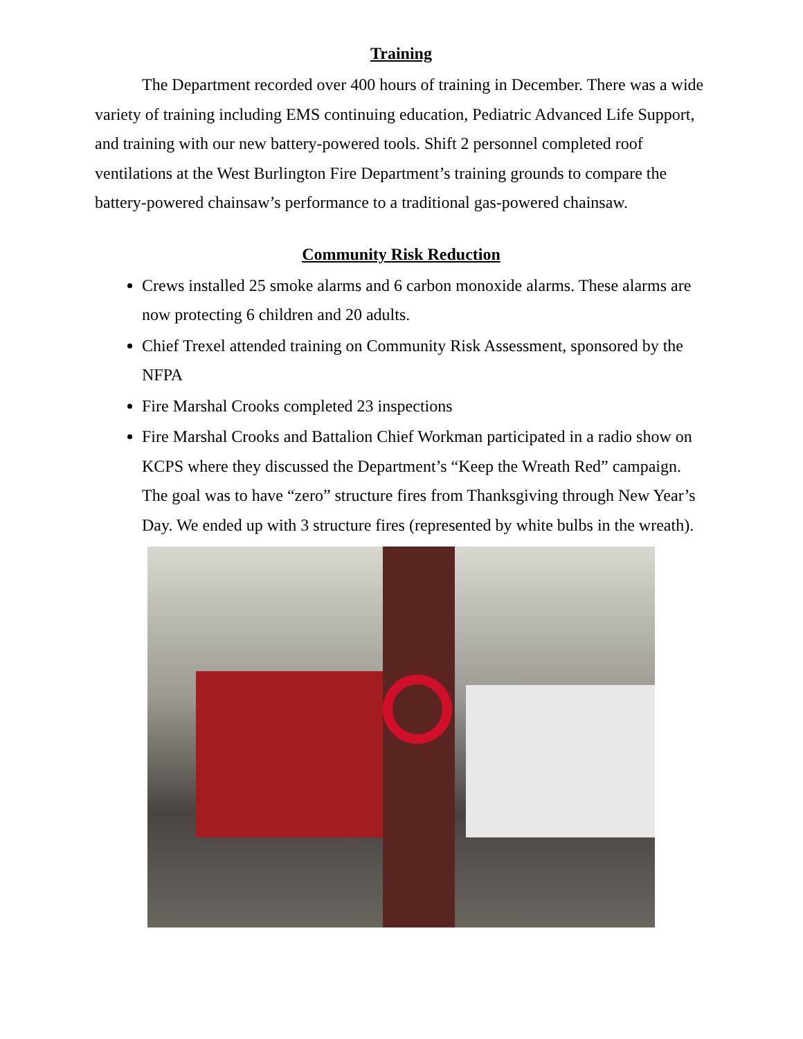Training
The Department recorded over 400 hours of training in December. There was a wide variety of training including EMS continuing education, Pediatric Advanced Life Support, and training with our new battery-powered tools. Shift 2 personnel completed roof ventilations at the West Burlington Fire Department’s training grounds to compare the battery-powered chainsaw’s performance to a traditional gas-powered chainsaw.
Community Risk Reduction
Crews installed 25 smoke alarms and 6 carbon monoxide alarms. These alarms are now protecting 6 children and 20 adults.
Chief Trexel attended training on Community Risk Assessment, sponsored by the NFPA
Fire Marshal Crooks completed 23 inspections
Fire Marshal Crooks and Battalion Chief Workman participated in a radio show on KCPS where they discussed the Department’s “Keep the Wreath Red” campaign. The goal was to have “zero” structure fires from Thanksgiving through New Year’s Day. We ended up with 3 structure fires (represented by white bulbs in the wreath).